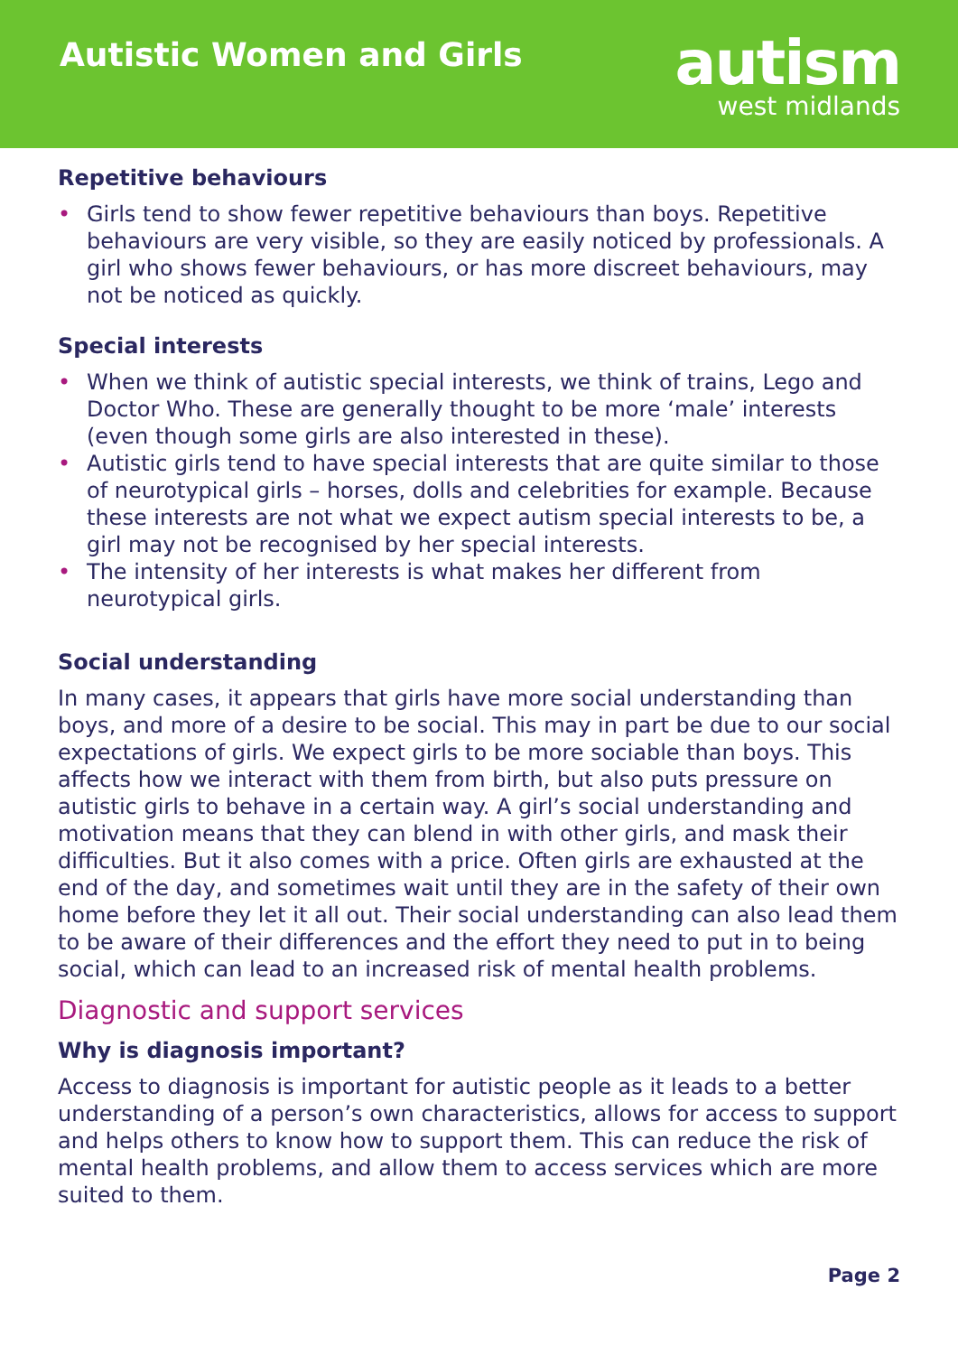Autistic Women and Girls
autism
west midlands
Repetitive behaviours
• Girls tend to show fewer repetitive behaviours than boys. Repetitive behaviours are very visible, so they are easily noticed by professionals. A girl who shows fewer behaviours, or has more discreet behaviours, may not be noticed as quickly.
Special interests
• When we think of autistic special interests, we think of trains, Lego and Doctor Who. These are generally thought to be more ‘male’ interests (even though some girls are also interested in these).
• Autistic girls tend to have special interests that are quite similar to those of neurotypical girls – horses, dolls and celebrities for example. Because these interests are not what we expect autism special interests to be, a girl may not be recognised by her special interests.
• The intensity of her interests is what makes her different from neurotypical girls.
Social understanding
In many cases, it appears that girls have more social understanding than boys, and more of a desire to be social. This may in part be due to our social expectations of girls. We expect girls to be more sociable than boys. This affects how we interact with them from birth, but also puts pressure on autistic girls to behave in a certain way. A girl’s social understanding and motivation means that they can blend in with other girls, and mask their difficulties. But it also comes with a price. Often girls are exhausted at the end of the day, and sometimes wait until they are in the safety of their own home before they let it all out. Their social understanding can also lead them to be aware of their differences and the effort they need to put in to being social, which can lead to an increased risk of mental health problems.
Diagnostic and support services
Why is diagnosis important?
Access to diagnosis is important for autistic people as it leads to a better understanding of a person’s own characteristics, allows for access to support and helps others to know how to support them. This can reduce the risk of mental health problems, and allow them to access services which are more suited to them.
Page 2